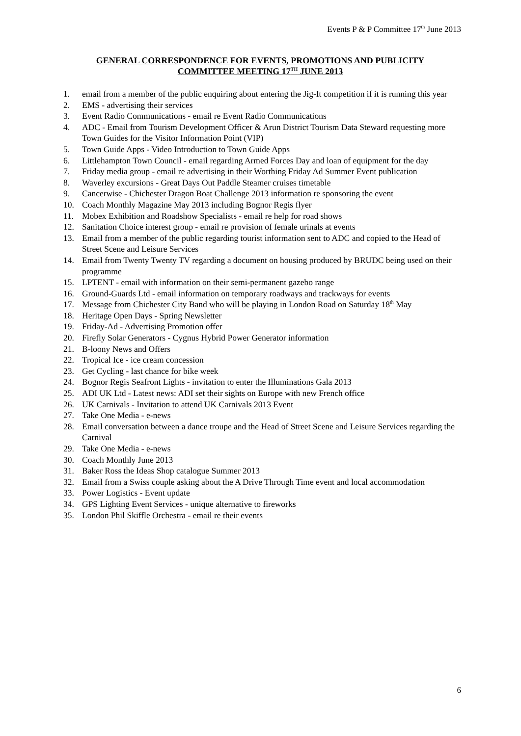Events P & P Committee 17<sup>th</sup> June 2013
GENERAL CORRESPONDENCE FOR EVENTS, PROMOTIONS AND PUBLICITY
COMMITTEE MEETING 17<sup>TH</sup> JUNE 2013
1. email from a member of the public enquiring about entering the Jig-It competition if it is running this year
2. EMS - advertising their services
3. Event Radio Communications - email re Event Radio Communications
4. ADC - Email from Tourism Development Officer & Arun District Tourism Data Steward requesting more Town Guides for the Visitor Information Point (VIP)
5. Town Guide Apps - Video Introduction to Town Guide Apps
6. Littlehampton Town Council - email regarding Armed Forces Day and loan of equipment for the day
7. Friday media group - email re advertising in their Worthing Friday Ad Summer Event publication
8. Waverley excursions - Great Days Out Paddle Steamer cruises timetable
9. Cancerwise - Chichester Dragon Boat Challenge 2013 information re sponsoring the event
10. Coach Monthly Magazine May 2013 including Bognor Regis flyer
11. Mobex Exhibition and Roadshow Specialists - email re help for road shows
12. Sanitation Choice interest group - email re provision of female urinals at events
13. Email from a member of the public regarding tourist information sent to ADC and copied to the Head of Street Scene and Leisure Services
14. Email from Twenty Twenty TV regarding a document on housing produced by BRUDC being used on their programme
15. LPTENT - email with information on their semi-permanent gazebo range
16. Ground-Guards Ltd - email information on temporary roadways and trackways for events
17. Message from Chichester City Band who will be playing in London Road on Saturday 18<sup>th</sup> May
18. Heritage Open Days - Spring Newsletter
19. Friday-Ad - Advertising Promotion offer
20. Firefly Solar Generators - Cygnus Hybrid Power Generator information
21. B-loony News and Offers
22. Tropical Ice - ice cream concession
23. Get Cycling - last chance for bike week
24. Bognor Regis Seafront Lights - invitation to enter the Illuminations Gala 2013
25. ADI UK Ltd - Latest news: ADI set their sights on Europe with new French office
26. UK Carnivals - Invitation to attend UK Carnivals 2013 Event
27. Take One Media - e-news
28. Email conversation between a dance troupe and the Head of Street Scene and Leisure Services regarding the Carnival
29. Take One Media - e-news
30. Coach Monthly June 2013
31. Baker Ross the Ideas Shop catalogue Summer 2013
32. Email from a Swiss couple asking about the A Drive Through Time event and local accommodation
33. Power Logistics - Event update
34. GPS Lighting Event Services - unique alternative to fireworks
35. London Phil Skiffle Orchestra - email re their events
6